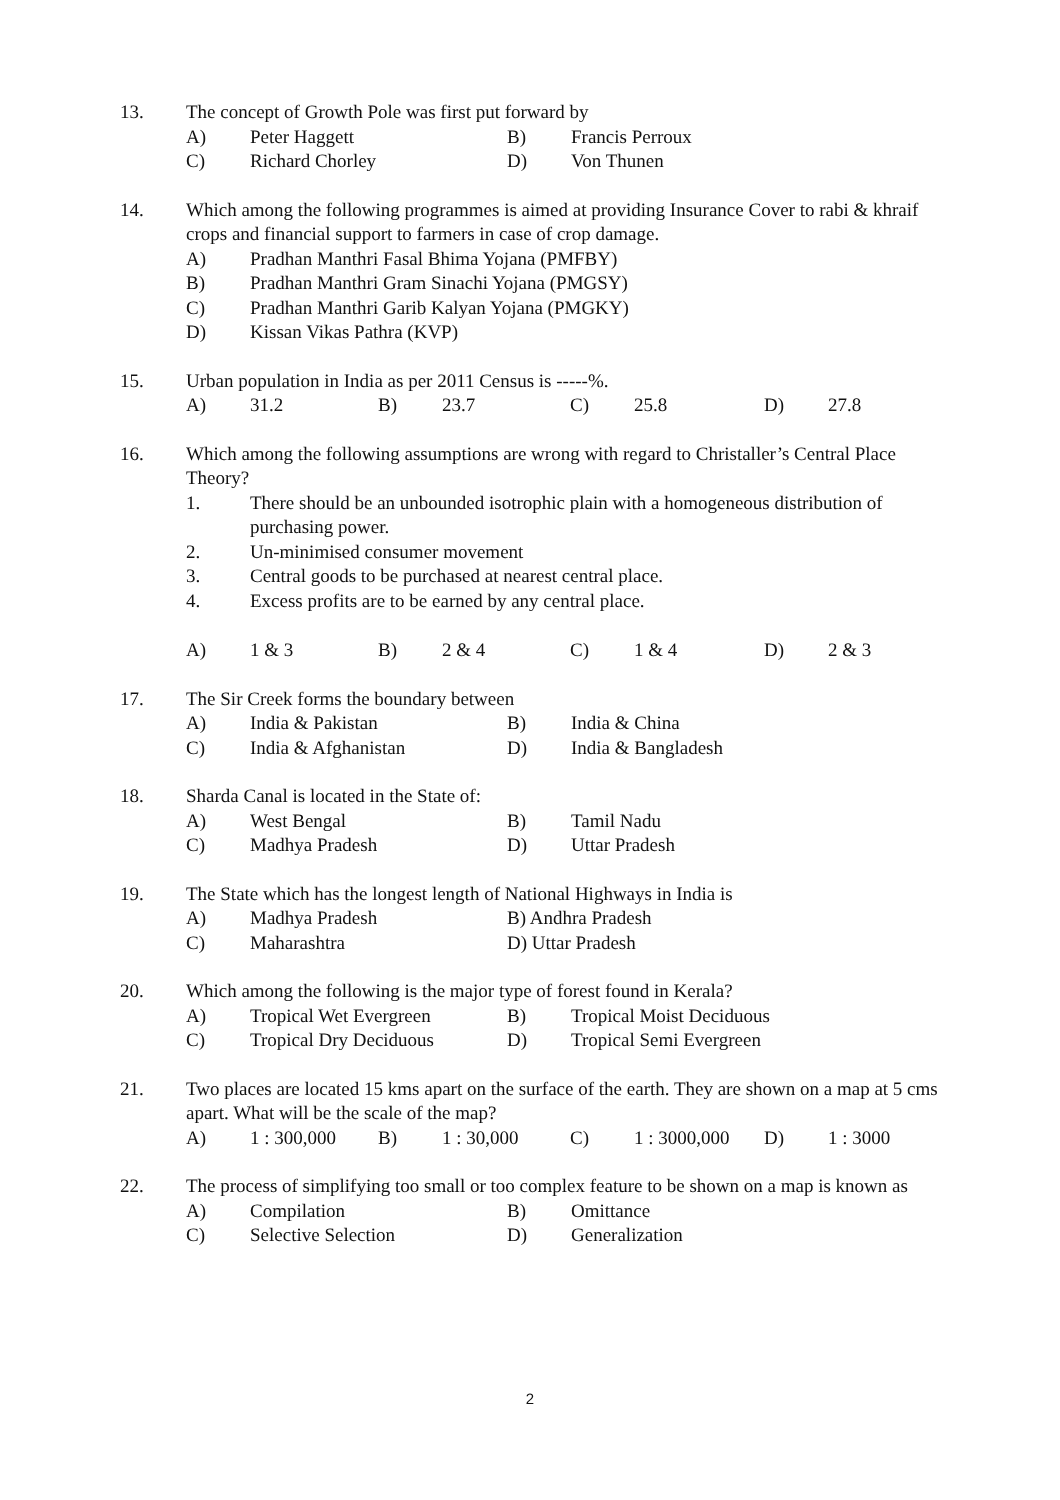13. The concept of Growth Pole was first put forward by
A) Peter Haggett B) Francis Perroux C) Richard Chorley D) Von Thunen
14. Which among the following programmes is aimed at providing Insurance Cover to rabi & khraif crops and financial support to farmers in case of crop damage.
A) Pradhan Manthri Fasal Bhima Yojana (PMFBY)
B) Pradhan Manthri Gram Sinachi Yojana (PMGSY)
C) Pradhan Manthri Garib Kalyan Yojana (PMGKY)
D) Kissan Vikas Pathra (KVP)
15. Urban population in India as per 2011 Census is -----%.
A) 31.2 B) 23.7 C) 25.8 D) 27.8
16. Which among the following assumptions are wrong with regard to Christaller’s Central Place Theory?
1. There should be an unbounded isotrophic plain with a homogeneous distribution of purchasing power.
2. Un-minimised consumer movement
3. Central goods to be purchased at nearest central place.
4. Excess profits are to be earned by any central place.
A) 1 & 3 B) 2 & 4 C) 1 & 4 D) 2 & 3
17. The Sir Creek forms the boundary between
A) India & Pakistan B) India & China C) India & Afghanistan D) India & Bangladesh
18. Sharda Canal is located in the State of:
A) West Bengal B) Tamil Nadu C) Madhya Pradesh D) Uttar Pradesh
19. The State which has the longest length of National Highways in India is
A) Madhya Pradesh B) Andhra Pradesh C) Maharashtra D) Uttar Pradesh
20. Which among the following is the major type of forest found in Kerala?
A) Tropical Wet Evergreen B) Tropical Moist Deciduous C) Tropical Dry Deciduous D) Tropical Semi Evergreen
21. Two places are located 15 kms apart on the surface of the earth. They are shown on a map at 5 cms apart. What will be the scale of the map?
A) 1 : 300,000 B) 1 : 30,000 C) 1 : 3000,000 D) 1 : 3000
22. The process of simplifying too small or too complex feature to be shown on a map is known as
A) Compilation B) Omittance C) Selective Selection D) Generalization
2